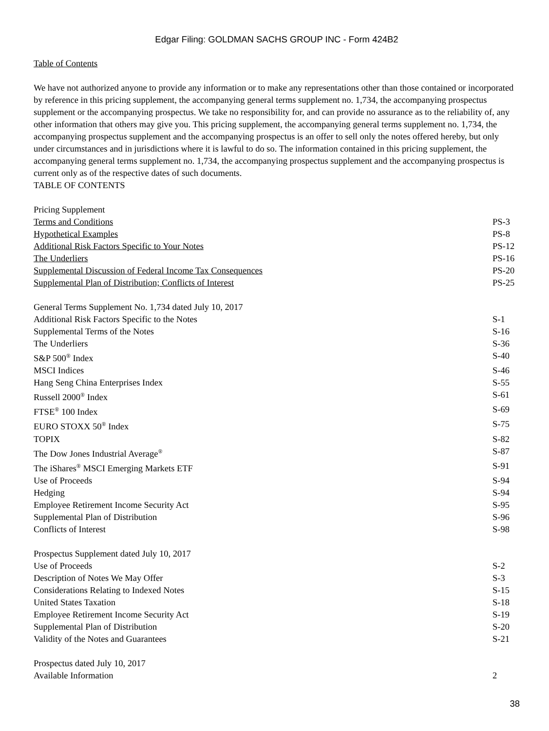Edgar Filing: GOLDMAN SACHS GROUP INC - Form 424B2
Table of Contents
We have not authorized anyone to provide any information or to make any representations other than those contained or incorporated by reference in this pricing supplement, the accompanying general terms supplement no. 1,734, the accompanying prospectus supplement or the accompanying prospectus. We take no responsibility for, and can provide no assurance as to the reliability of, any other information that others may give you. This pricing supplement, the accompanying general terms supplement no. 1,734, the accompanying prospectus supplement and the accompanying prospectus is an offer to sell only the notes offered hereby, but only under circumstances and in jurisdictions where it is lawful to do so. The information contained in this pricing supplement, the accompanying general terms supplement no. 1,734, the accompanying prospectus supplement and the accompanying prospectus is current only as of the respective dates of such documents.
TABLE OF CONTENTS
| Pricing Supplement | |
| Terms and Conditions | PS-3 |
| Hypothetical Examples | PS-8 |
| Additional Risk Factors Specific to Your Notes | PS-12 |
| The Underliers | PS-16 |
| Supplemental Discussion of Federal Income Tax Consequences | PS-20 |
| Supplemental Plan of Distribution; Conflicts of Interest | PS-25 |
| General Terms Supplement No. 1,734 dated July 10, 2017 | |
| Additional Risk Factors Specific to the Notes | S-1 |
| Supplemental Terms of the Notes | S-16 |
| The Underliers | S-36 |
| S&P 500<sup>®</sup> Index | S-40 |
| MSCI Indices | S-46 |
| Hang Seng China Enterprises Index | S-55 |
| Russell 2000<sup>®</sup> Index | S-61 |
| FTSE<sup>®</sup> 100 Index | S-69 |
| EURO STOXX 50<sup>®</sup> Index | S-75 |
| TOPIX | S-82 |
| The Dow Jones Industrial Average<sup>®</sup> | S-87 |
| The iShares<sup>®</sup> MSCI Emerging Markets ETF | S-91 |
| Use of Proceeds | S-94 |
| Hedging | S-94 |
| Employee Retirement Income Security Act | S-95 |
| Supplemental Plan of Distribution | S-96 |
| Conflicts of Interest | S-98 |
| Prospectus Supplement dated July 10, 2017 | |
| Use of Proceeds | S-2 |
| Description of Notes We May Offer | S-3 |
| Considerations Relating to Indexed Notes | S-15 |
| United States Taxation | S-18 |
| Employee Retirement Income Security Act | S-19 |
| Supplemental Plan of Distribution | S-20 |
| Validity of the Notes and Guarantees | S-21 |
| Prospectus dated July 10, 2017 | |
| Available Information | 2 |
38